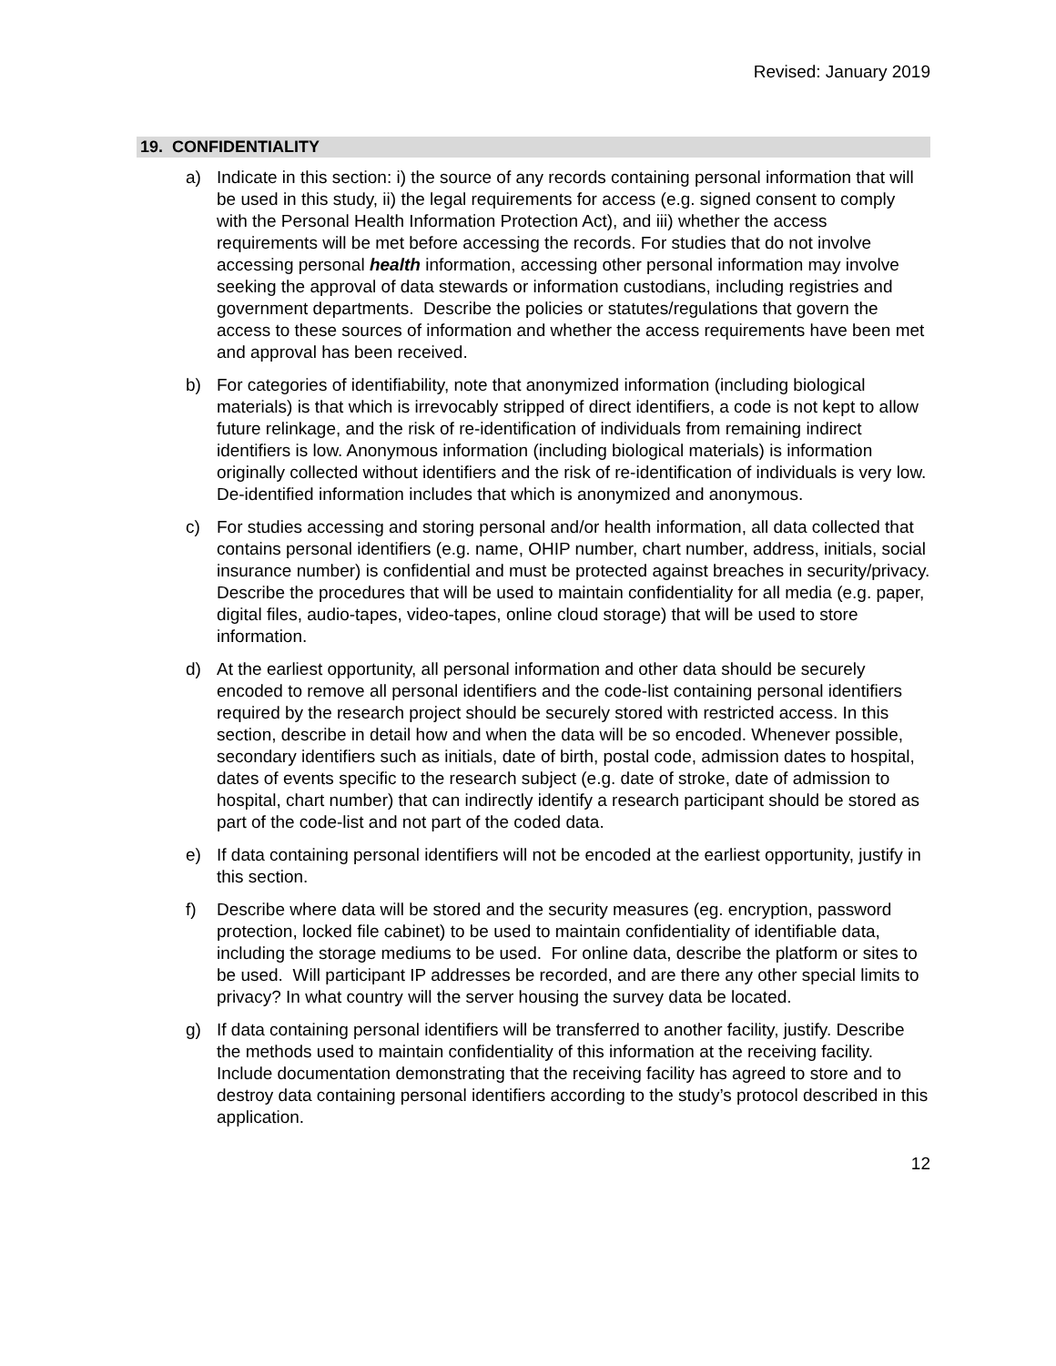Revised: January 2019
19. CONFIDENTIALITY
a) Indicate in this section: i) the source of any records containing personal information that will be used in this study, ii) the legal requirements for access (e.g. signed consent to comply with the Personal Health Information Protection Act), and iii) whether the access requirements will be met before accessing the records. For studies that do not involve accessing personal health information, accessing other personal information may involve seeking the approval of data stewards or information custodians, including registries and government departments. Describe the policies or statutes/regulations that govern the access to these sources of information and whether the access requirements have been met and approval has been received.
b) For categories of identifiability, note that anonymized information (including biological materials) is that which is irrevocably stripped of direct identifiers, a code is not kept to allow future relinkage, and the risk of re-identification of individuals from remaining indirect identifiers is low. Anonymous information (including biological materials) is information originally collected without identifiers and the risk of re-identification of individuals is very low. De-identified information includes that which is anonymized and anonymous.
c) For studies accessing and storing personal and/or health information, all data collected that contains personal identifiers (e.g. name, OHIP number, chart number, address, initials, social insurance number) is confidential and must be protected against breaches in security/privacy. Describe the procedures that will be used to maintain confidentiality for all media (e.g. paper, digital files, audio-tapes, video-tapes, online cloud storage) that will be used to store information.
d) At the earliest opportunity, all personal information and other data should be securely encoded to remove all personal identifiers and the code-list containing personal identifiers required by the research project should be securely stored with restricted access. In this section, describe in detail how and when the data will be so encoded. Whenever possible, secondary identifiers such as initials, date of birth, postal code, admission dates to hospital, dates of events specific to the research subject (e.g. date of stroke, date of admission to hospital, chart number) that can indirectly identify a research participant should be stored as part of the code-list and not part of the coded data.
e) If data containing personal identifiers will not be encoded at the earliest opportunity, justify in this section.
f) Describe where data will be stored and the security measures (eg. encryption, password protection, locked file cabinet) to be used to maintain confidentiality of identifiable data, including the storage mediums to be used. For online data, describe the platform or sites to be used. Will participant IP addresses be recorded, and are there any other special limits to privacy? In what country will the server housing the survey data be located.
g) If data containing personal identifiers will be transferred to another facility, justify. Describe the methods used to maintain confidentiality of this information at the receiving facility. Include documentation demonstrating that the receiving facility has agreed to store and to destroy data containing personal identifiers according to the study’s protocol described in this application.
12